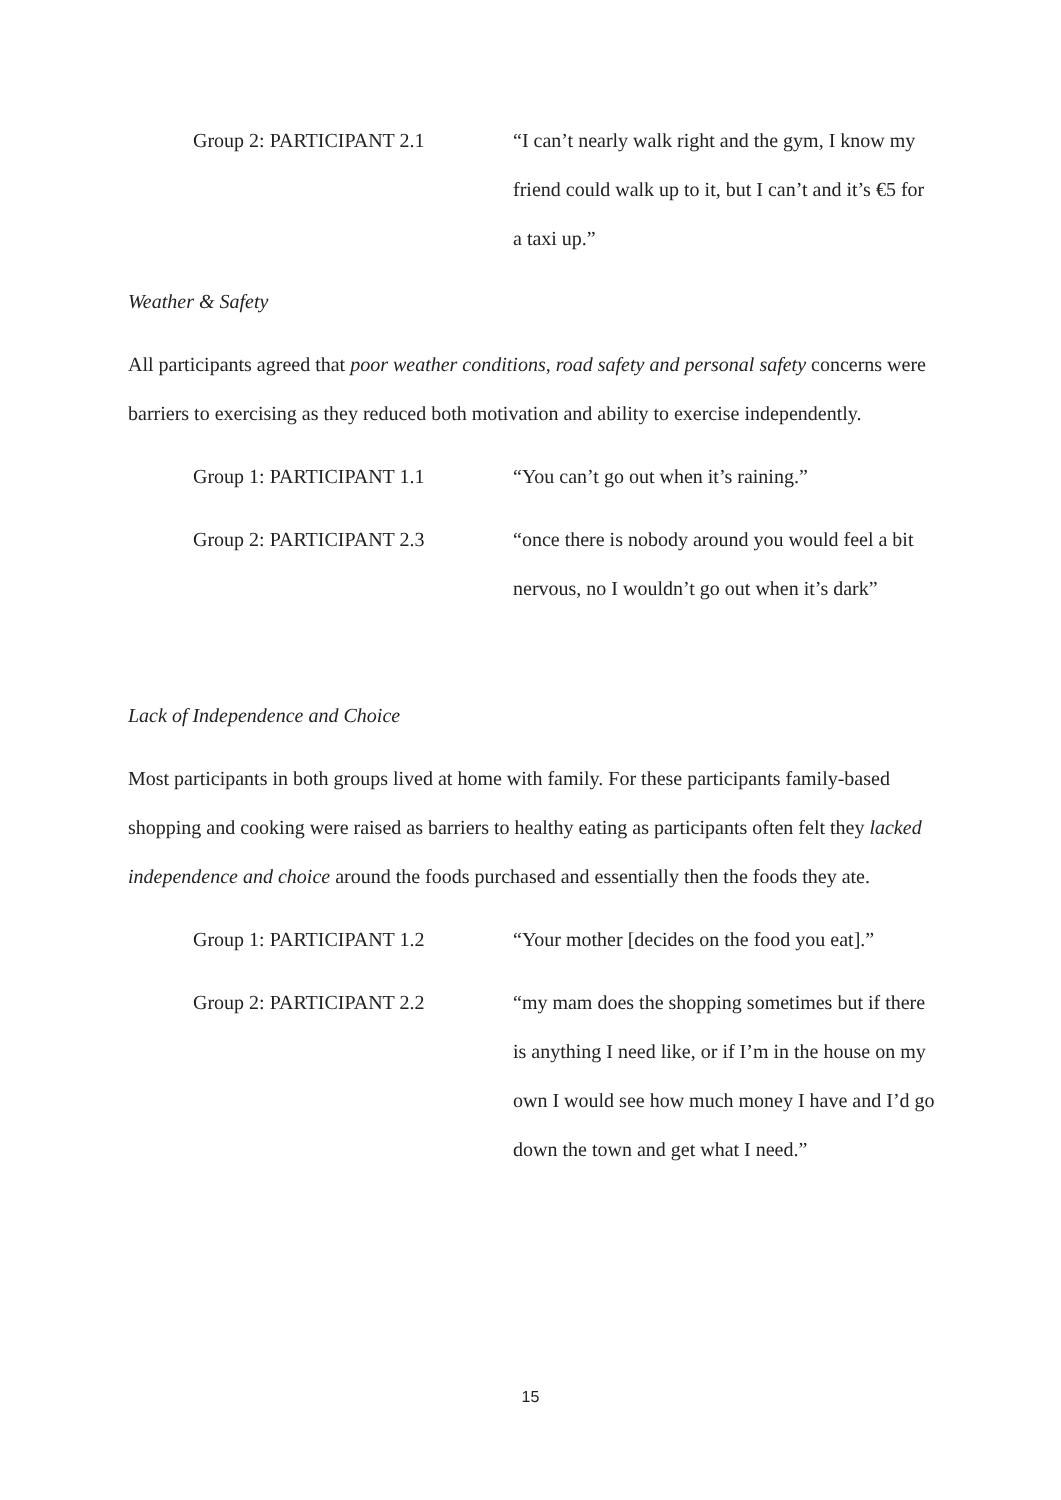Group 2: PARTICIPANT 2.1 “I can’t nearly walk right and the gym, I know my friend could walk up to it, but I can’t and it’s €5 for a taxi up.”
Weather & Safety
All participants agreed that poor weather conditions, road safety and personal safety concerns were barriers to exercising as they reduced both motivation and ability to exercise independently.
Group 1: PARTICIPANT 1.1 “You can’t go out when it’s raining.”
Group 2: PARTICIPANT 2.3 “once there is nobody around you would feel a bit nervous, no I wouldn’t go out when it’s dark”
Lack of Independence and Choice
Most participants in both groups lived at home with family. For these participants family-based shopping and cooking were raised as barriers to healthy eating as participants often felt they lacked independence and choice around the foods purchased and essentially then the foods they ate.
Group 1: PARTICIPANT 1.2 “Your mother [decides on the food you eat].”
Group 2: PARTICIPANT 2.2 “my mam does the shopping sometimes but if there is anything I need like, or if I’m in the house on my own I would see how much money I have and I’d go down the town and get what I need.”
15